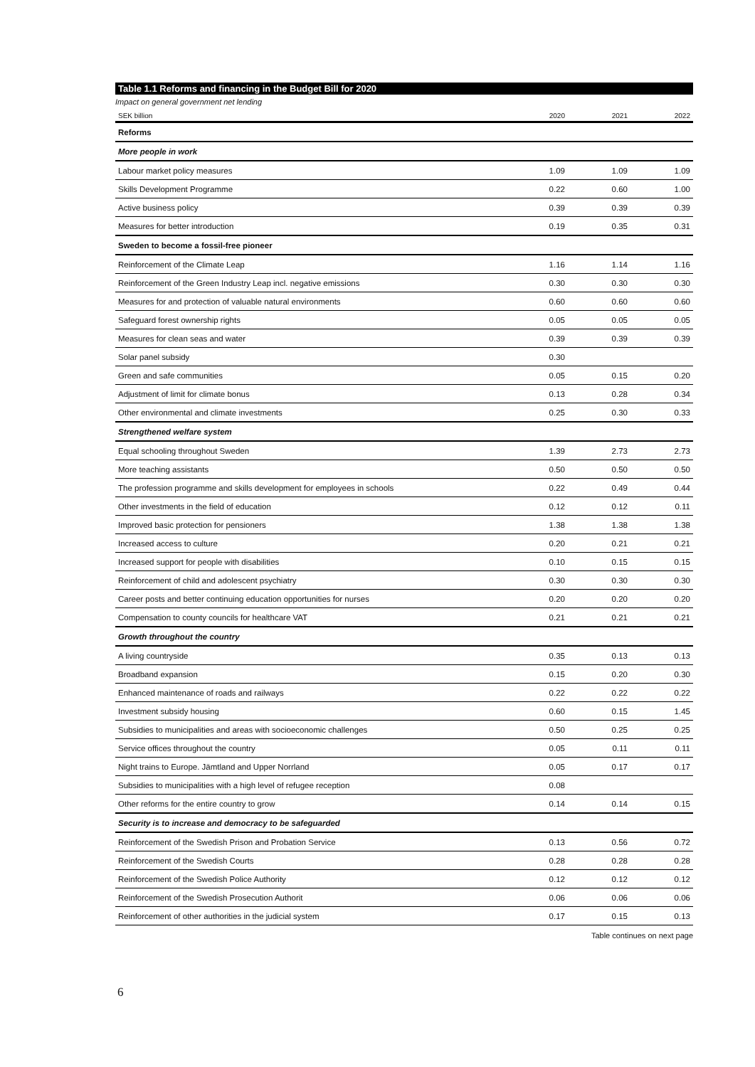Table 1.1 Reforms and financing in the Budget Bill for 2020
Impact on general government net lending
| SEK billion | 2020 | 2021 | 2022 |
| --- | --- | --- | --- |
| Reforms | | | |
| More people in work | | | |
| Labour market policy measures | 1.09 | 1.09 | 1.09 |
| Skills Development Programme | 0.22 | 0.60 | 1.00 |
| Active business policy | 0.39 | 0.39 | 0.39 |
| Measures for better introduction | 0.19 | 0.35 | 0.31 |
| Sweden to become a fossil-free pioneer | | | |
| Reinforcement of the Climate Leap | 1.16 | 1.14 | 1.16 |
| Reinforcement of the Green Industry Leap incl. negative emissions | 0.30 | 0.30 | 0.30 |
| Measures for and protection of valuable natural environments | 0.60 | 0.60 | 0.60 |
| Safeguard forest ownership rights | 0.05 | 0.05 | 0.05 |
| Measures for clean seas and water | 0.39 | 0.39 | 0.39 |
| Solar panel subsidy | 0.30 | | |
| Green and safe communities | 0.05 | 0.15 | 0.20 |
| Adjustment of limit for climate bonus | 0.13 | 0.28 | 0.34 |
| Other environmental and climate investments | 0.25 | 0.30 | 0.33 |
| Strengthened welfare system | | | |
| Equal schooling throughout Sweden | 1.39 | 2.73 | 2.73 |
| More teaching assistants | 0.50 | 0.50 | 0.50 |
| The profession programme and skills development for employees in schools | 0.22 | 0.49 | 0.44 |
| Other investments in the field of education | 0.12 | 0.12 | 0.11 |
| Improved basic protection for pensioners | 1.38 | 1.38 | 1.38 |
| Increased access to culture | 0.20 | 0.21 | 0.21 |
| Increased support for people with disabilities | 0.10 | 0.15 | 0.15 |
| Reinforcement of child and adolescent psychiatry | 0.30 | 0.30 | 0.30 |
| Career posts and better continuing education opportunities for nurses | 0.20 | 0.20 | 0.20 |
| Compensation to county councils for healthcare VAT | 0.21 | 0.21 | 0.21 |
| Growth throughout the country | | | |
| A living countryside | 0.35 | 0.13 | 0.13 |
| Broadband expansion | 0.15 | 0.20 | 0.30 |
| Enhanced maintenance of roads and railways | 0.22 | 0.22 | 0.22 |
| Investment subsidy housing | 0.60 | 0.15 | 1.45 |
| Subsidies to municipalities and areas with socioeconomic challenges | 0.50 | 0.25 | 0.25 |
| Service offices throughout the country | 0.05 | 0.11 | 0.11 |
| Night trains to Europe. Jämtland and Upper Norrland | 0.05 | 0.17 | 0.17 |
| Subsidies to municipalities with a high level of refugee reception | 0.08 | | |
| Other reforms for the entire country to grow | 0.14 | 0.14 | 0.15 |
| Security is to increase and democracy to be safeguarded | | | |
| Reinforcement of the Swedish Prison and Probation Service | 0.13 | 0.56 | 0.72 |
| Reinforcement of the Swedish Courts | 0.28 | 0.28 | 0.28 |
| Reinforcement of the Swedish Police Authority | 0.12 | 0.12 | 0.12 |
| Reinforcement of the Swedish Prosecution Authorit | 0.06 | 0.06 | 0.06 |
| Reinforcement of other authorities in the judicial system | 0.17 | 0.15 | 0.13 |
Table continues on next page
6